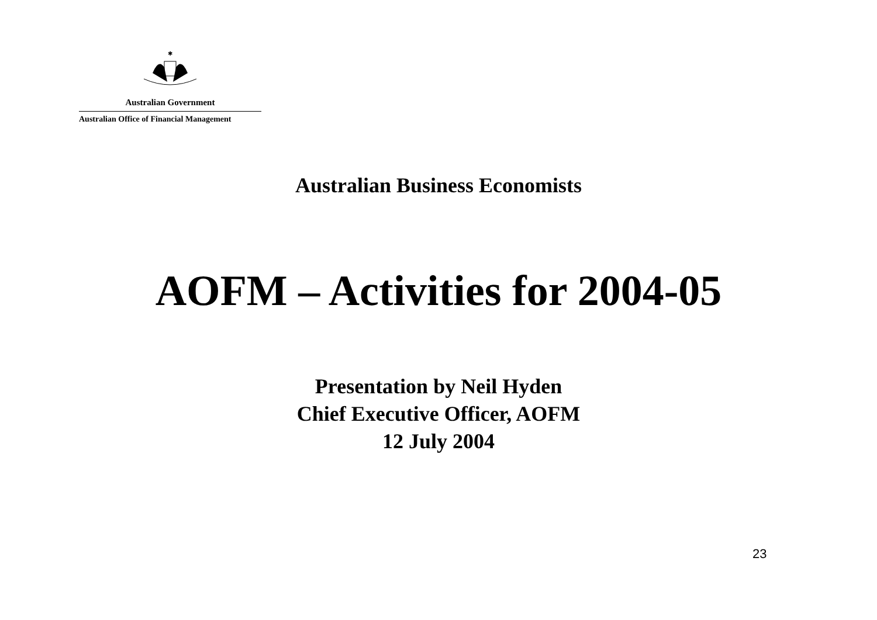✱
Australian Government
Australian Office of Financial Management
Australian Business Economists
AOFM – Activities for 2004-05
Presentation by Neil Hyden
Chief Executive Officer, AOFM
12 July 2004
23